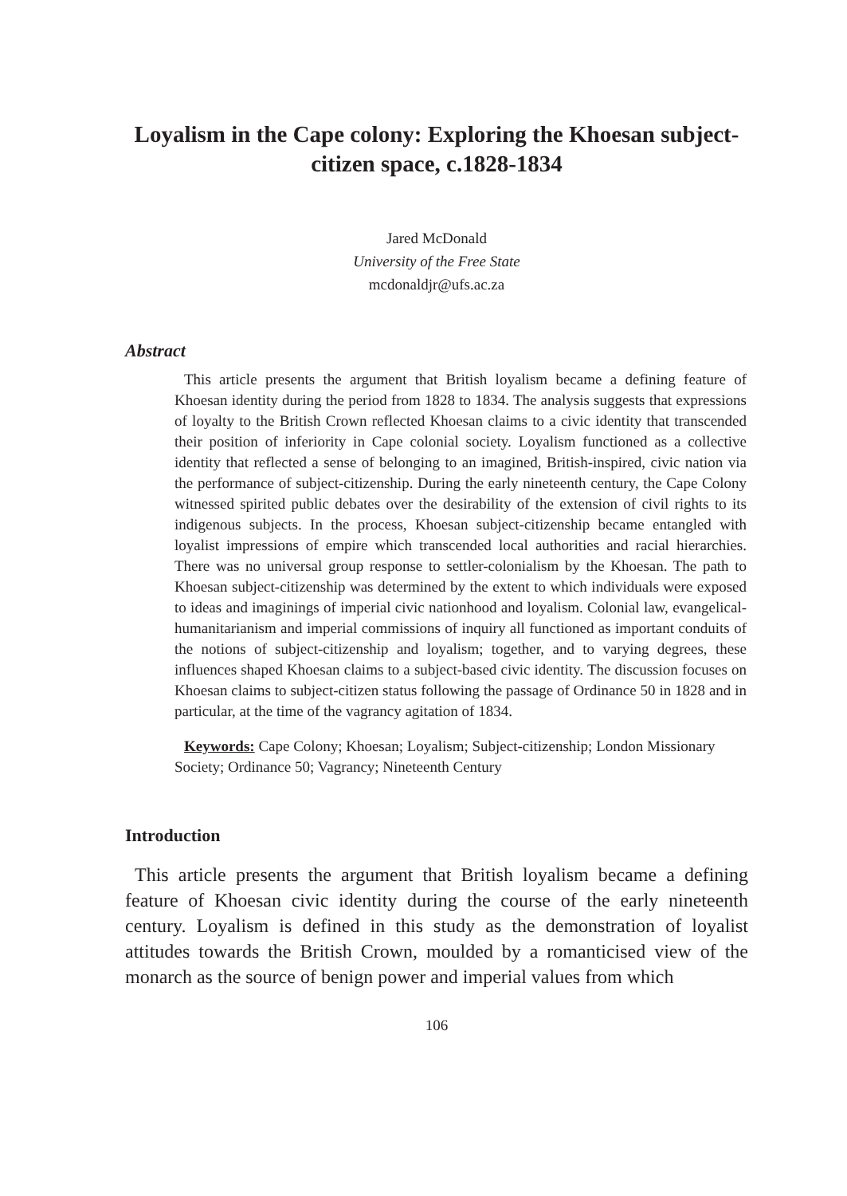Loyalism in the Cape colony: Exploring the Khoesan subject-citizen space, c.1828-1834
Jared McDonald
University of the Free State
mcdonaldjr@ufs.ac.za
Abstract
This article presents the argument that British loyalism became a defining feature of Khoesan identity during the period from 1828 to 1834. The analysis suggests that expressions of loyalty to the British Crown reflected Khoesan claims to a civic identity that transcended their position of inferiority in Cape colonial society. Loyalism functioned as a collective identity that reflected a sense of belonging to an imagined, British-inspired, civic nation via the performance of subject-citizenship. During the early nineteenth century, the Cape Colony witnessed spirited public debates over the desirability of the extension of civil rights to its indigenous subjects. In the process, Khoesan subject-citizenship became entangled with loyalist impressions of empire which transcended local authorities and racial hierarchies. There was no universal group response to settler-colonialism by the Khoesan. The path to Khoesan subject-citizenship was determined by the extent to which individuals were exposed to ideas and imaginings of imperial civic nationhood and loyalism. Colonial law, evangelical-humanitarianism and imperial commissions of inquiry all functioned as important conduits of the notions of subject-citizenship and loyalism; together, and to varying degrees, these influences shaped Khoesan claims to a subject-based civic identity. The discussion focuses on Khoesan claims to subject-citizen status following the passage of Ordinance 50 in 1828 and in particular, at the time of the vagrancy agitation of 1834.
Keywords: Cape Colony; Khoesan; Loyalism; Subject-citizenship; London Missionary Society; Ordinance 50; Vagrancy; Nineteenth Century
Introduction
This article presents the argument that British loyalism became a defining feature of Khoesan civic identity during the course of the early nineteenth century. Loyalism is defined in this study as the demonstration of loyalist attitudes towards the British Crown, moulded by a romanticised view of the monarch as the source of benign power and imperial values from which
106